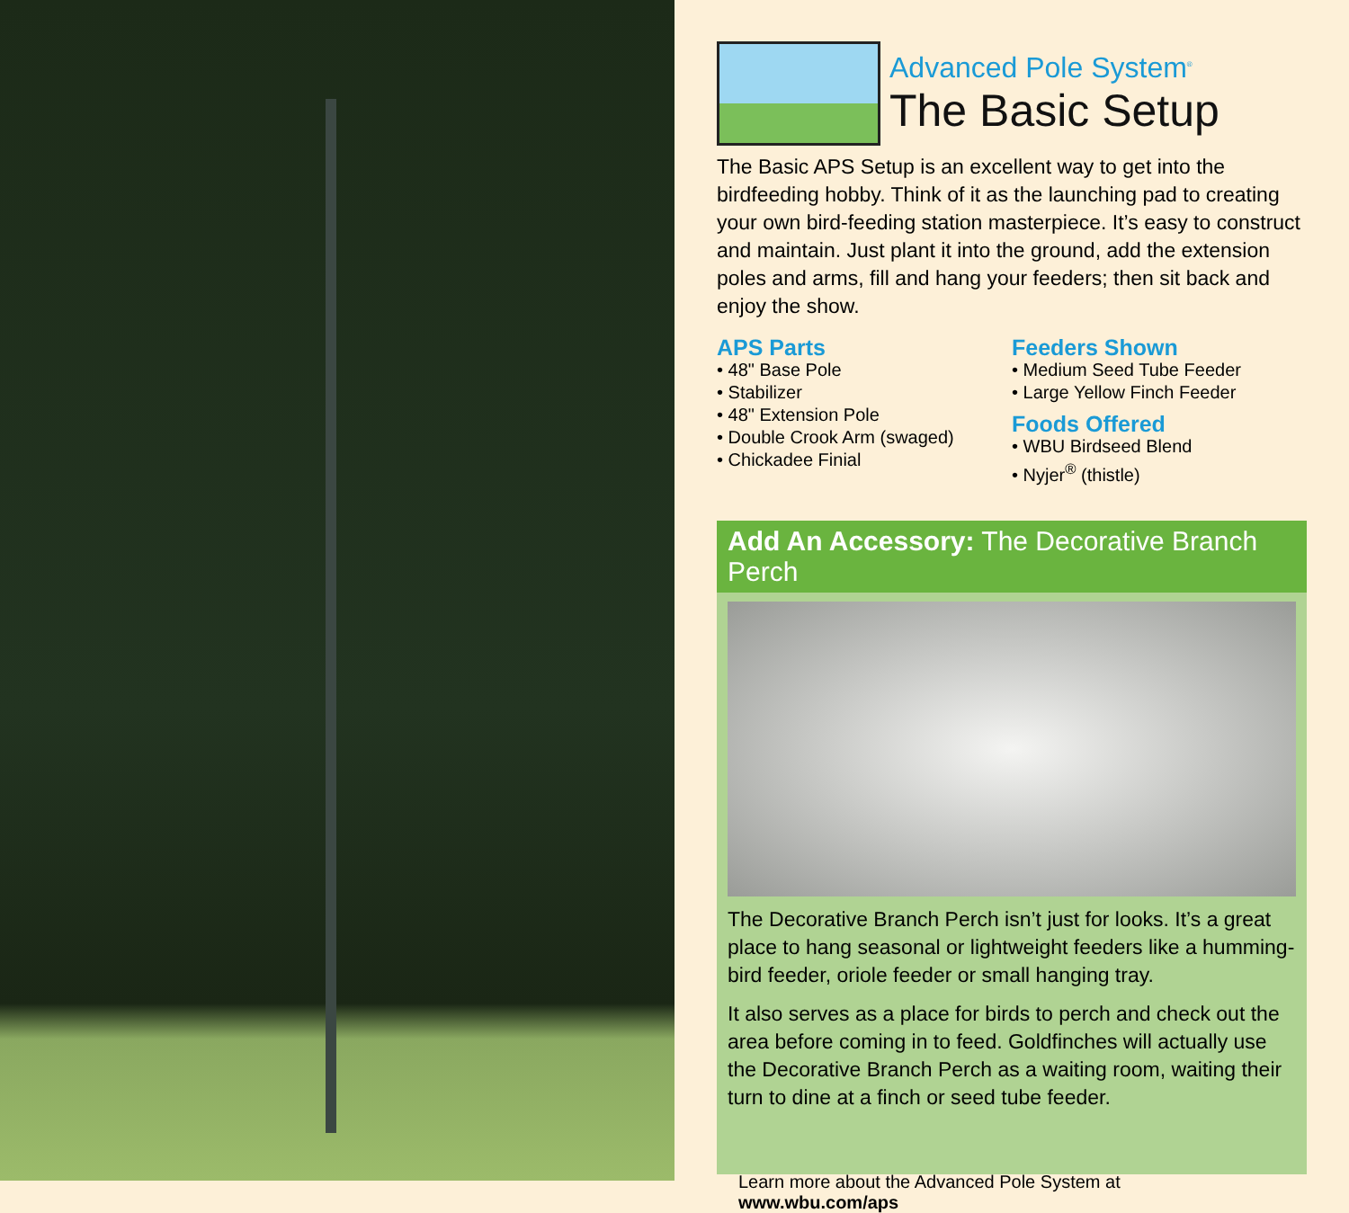Advanced Pole System<sup>®</sup>
The Basic Setup
The Basic APS Setup is an excellent way to get into the birdfeeding hobby. Think of it as the launching pad to creating your own bird-feeding station masterpiece. It’s easy to construct and maintain. Just plant it into the ground, add the extension poles and arms, fill and hang your feeders; then sit back and enjoy the show.
APS Parts
• 48" Base Pole
• Stabilizer
• 48" Extension Pole
• Double Crook Arm (swaged)
• Chickadee Finial
Feeders Shown
• Medium Seed Tube Feeder
• Large Yellow Finch Feeder
Foods Offered
• WBU Birdseed Blend
• Nyjer<sup>®</sup> (thistle)
Add An Accessory: The Decorative Branch Perch
The Decorative Branch Perch isn’t just for looks. It’s a great place to hang seasonal or lightweight feeders like a humming-bird feeder, oriole feeder or small hanging tray.
It also serves as a place for birds to perch and check out the area before coming in to feed. Goldfinches will actually use the Decorative Branch Perch as a waiting room, waiting their turn to dine at a finch or seed tube feeder.
Learn more about the Advanced Pole System at www.wbu.com/aps